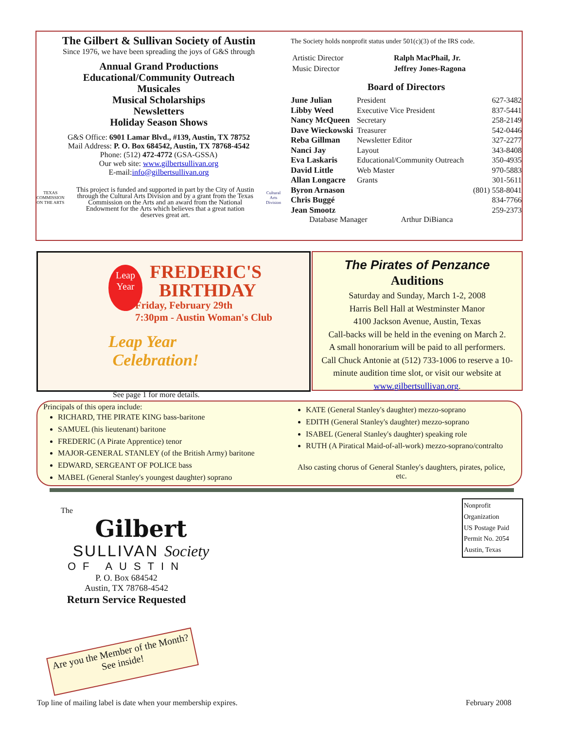The Gilbert & Sullivan Society of Austin
Since 1976, we have been spreading the joys of G&S through
Annual Grand Productions
Educational/Community Outreach
Musicales
Musical Scholarships
Newsletters
Holiday Season Shows
G&S Office: 6901 Lamar Blvd., #139, Austin, TX 78752
Mail Address: P. O. Box 684542, Austin, TX 78768-4542
Phone: (512) 472-4772 (GSA-GSSA)
Our web site: www.gilbertsullivan.org
E-mail:info@gilbertsullivan.org
TEXAS COMMISSION ON THE ARTS
This project is funded and supported in part by the City of Austin through the Cultural Arts Division and by a grant from the Texas Commission on the Arts and an award from the National Endowment for the Arts which believes that a great nation deserves great art.
Cultural Arts Division
The Society holds nonprofit status under 501(c)(3) of the IRS code.
| Artistic Director | Ralph MacPhail, Jr. |
| Music Director | Jeffrey Jones-Ragona |
Board of Directors
| June Julian | President | 627-3482 |
| Libby Weed | Executive Vice President | 837-5441 |
| Nancy McQueen | Secretary | 258-2149 |
| Dave Wieckowski | Treasurer | 542-0446 |
| Reba Gillman | Newsletter Editor | 327-2277 |
| Nanci Jay | Layout | 343-8408 |
| Eva Laskaris | Educational/Community Outreach | 350-4935 |
| David Little | Web Master | 970-5883 |
| Allan Longacre | Grants | 301-5611 |
| Byron Arnason | | (801) 558-8041 |
| Chris Buggé | | 834-7766 |
| Jean Smootz | | 259-2373 |
Database Manager Arthur DiBianca
Leap Year
FREDERIC'S
BIRTHDAY
Friday, February 29th
7:30pm - Austin Woman's Club
Leap Year
Celebration!
See page 1 for more details.
The Pirates of Penzance
Auditions
Saturday and Sunday, March 1-2, 2008
Harris Bell Hall at Westminster Manor
4100 Jackson Avenue, Austin, Texas
Call-backs will be held in the evening on March 2.
A small honorarium will be paid to all performers.
Call Chuck Antonie at (512) 733-1006 to reserve a 10-minute audition time slot, or visit our website at www.gilbertsullivan.org.
Principals of this opera include:
RICHARD, THE PIRATE KING bass-baritone
SAMUEL (his lieutenant) baritone
FREDERIC (A Pirate Apprentice) tenor
MAJOR-GENERAL STANLEY (of the British Army) baritone
EDWARD, SERGEANT OF POLICE bass
MABEL (General Stanley's youngest daughter) soprano
KATE (General Stanley's daughter) mezzo-soprano
EDITH (General Stanley's daughter) mezzo-soprano
ISABEL (General Stanley's daughter) speaking role
RUTH (A Piratical Maid-of-all-work) mezzo-soprano/contralto
Also casting chorus of General Stanley's daughters, pirates, police, etc.
The
Gilbert
SULLIVAN Society
OF AUSTIN
P. O. Box 684542
Austin, TX 78768-4542
Return Service Requested
Nonprofit
Organization
US Postage Paid
Permit No. 2054
Austin, Texas
Are you the Member of the Month?
See inside!
Top line of mailing label is date when your membership expires.
February 2008